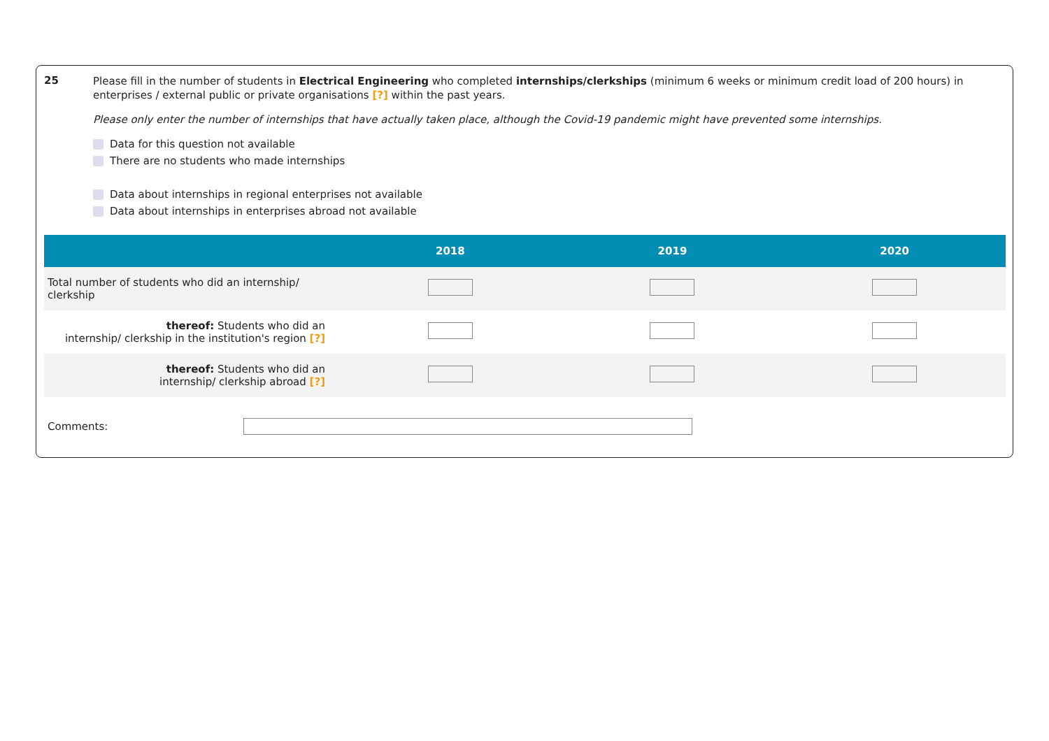25
Please fill in the number of students in Electrical Engineering who completed internships/clerkships (minimum 6 weeks or minimum credit load of 200 hours) in enterprises / external public or private organisations [?] within the past years.
Please only enter the number of internships that have actually taken place, although the Covid-19 pandemic might have prevented some internships.
Data for this question not available
There are no students who made internships
Data about internships in regional enterprises not available
Data about internships in enterprises abroad not available
| | 2018 | 2019 | 2020 |
| --- | --- | --- | --- |
| Total number of students who did an internship/ clerkship | | | |
| thereof: Students who did an internship/ clerkship in the institution's region [?] | | | |
| thereof: Students who did an internship/ clerkship abroad [?] | | | |
Comments: